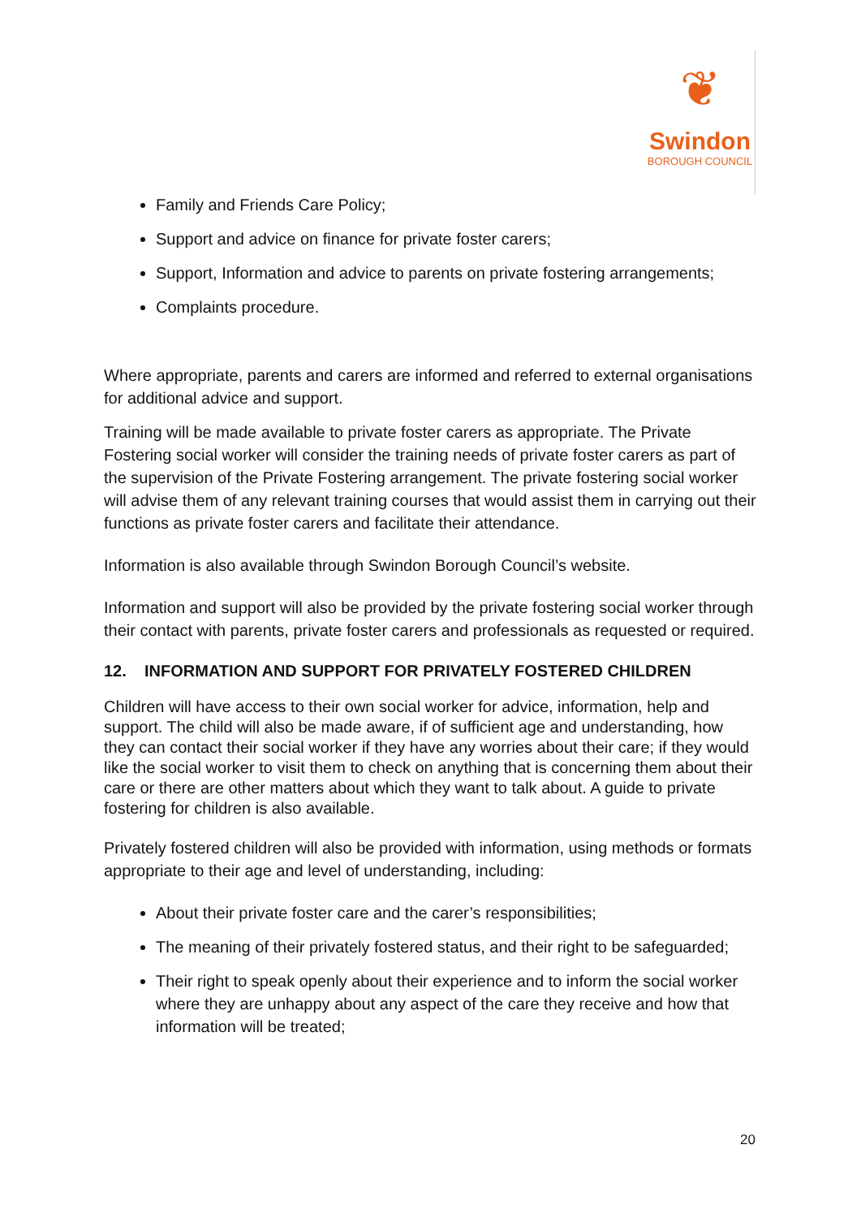❦
Swindon
BOROUGH COUNCIL
Family and Friends Care Policy;
Support and advice on finance for private foster carers;
Support, Information and advice to parents on private fostering arrangements;
Complaints procedure.
Where appropriate, parents and carers are informed and referred to external organisations for additional advice and support.
Training will be made available to private foster carers as appropriate. The Private Fostering social worker will consider the training needs of private foster carers as part of the supervision of the Private Fostering arrangement. The private fostering social worker will advise them of any relevant training courses that would assist them in carrying out their functions as private foster carers and facilitate their attendance.
Information is also available through Swindon Borough Council’s website.
Information and support will also be provided by the private fostering social worker through their contact with parents, private foster carers and professionals as requested or required.
12. INFORMATION AND SUPPORT FOR PRIVATELY FOSTERED CHILDREN
Children will have access to their own social worker for advice, information, help and support. The child will also be made aware, if of sufficient age and understanding, how they can contact their social worker if they have any worries about their care; if they would like the social worker to visit them to check on anything that is concerning them about their care or there are other matters about which they want to talk about. A guide to private fostering for children is also available.
Privately fostered children will also be provided with information, using methods or formats appropriate to their age and level of understanding, including:
About their private foster care and the carer’s responsibilities;
The meaning of their privately fostered status, and their right to be safeguarded;
Their right to speak openly about their experience and to inform the social worker where they are unhappy about any aspect of the care they receive and how that information will be treated;
20